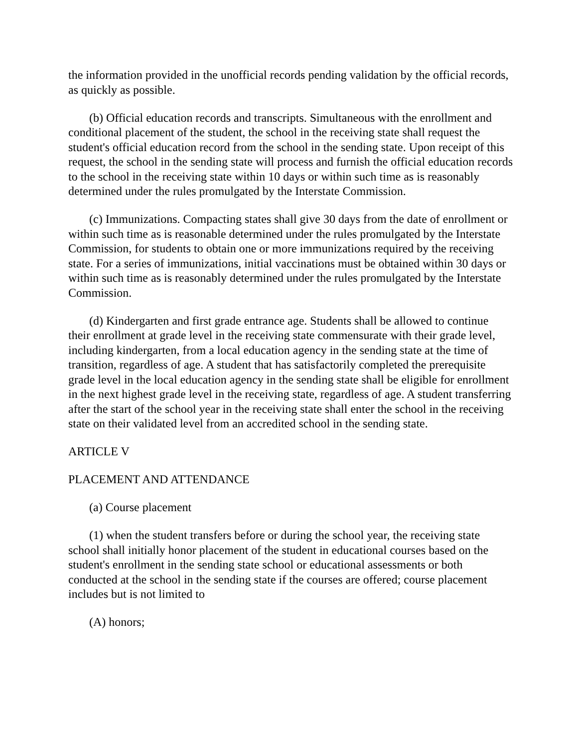the information provided in the unofficial records pending validation by the official records, as quickly as possible.
(b) Official education records and transcripts. Simultaneous with the enrollment and conditional placement of the student, the school in the receiving state shall request the student's official education record from the school in the sending state. Upon receipt of this request, the school in the sending state will process and furnish the official education records to the school in the receiving state within 10 days or within such time as is reasonably determined under the rules promulgated by the Interstate Commission.
(c) Immunizations. Compacting states shall give 30 days from the date of enrollment or within such time as is reasonable determined under the rules promulgated by the Interstate Commission, for students to obtain one or more immunizations required by the receiving state. For a series of immunizations, initial vaccinations must be obtained within 30 days or within such time as is reasonably determined under the rules promulgated by the Interstate Commission.
(d) Kindergarten and first grade entrance age. Students shall be allowed to continue their enrollment at grade level in the receiving state commensurate with their grade level, including kindergarten, from a local education agency in the sending state at the time of transition, regardless of age. A student that has satisfactorily completed the prerequisite grade level in the local education agency in the sending state shall be eligible for enrollment in the next highest grade level in the receiving state, regardless of age. A student transferring after the start of the school year in the receiving state shall enter the school in the receiving state on their validated level from an accredited school in the sending state.
ARTICLE V
PLACEMENT AND ATTENDANCE
(a) Course placement
(1) when the student transfers before or during the school year, the receiving state school shall initially honor placement of the student in educational courses based on the student's enrollment in the sending state school or educational assessments or both conducted at the school in the sending state if the courses are offered; course placement includes but is not limited to
(A) honors;